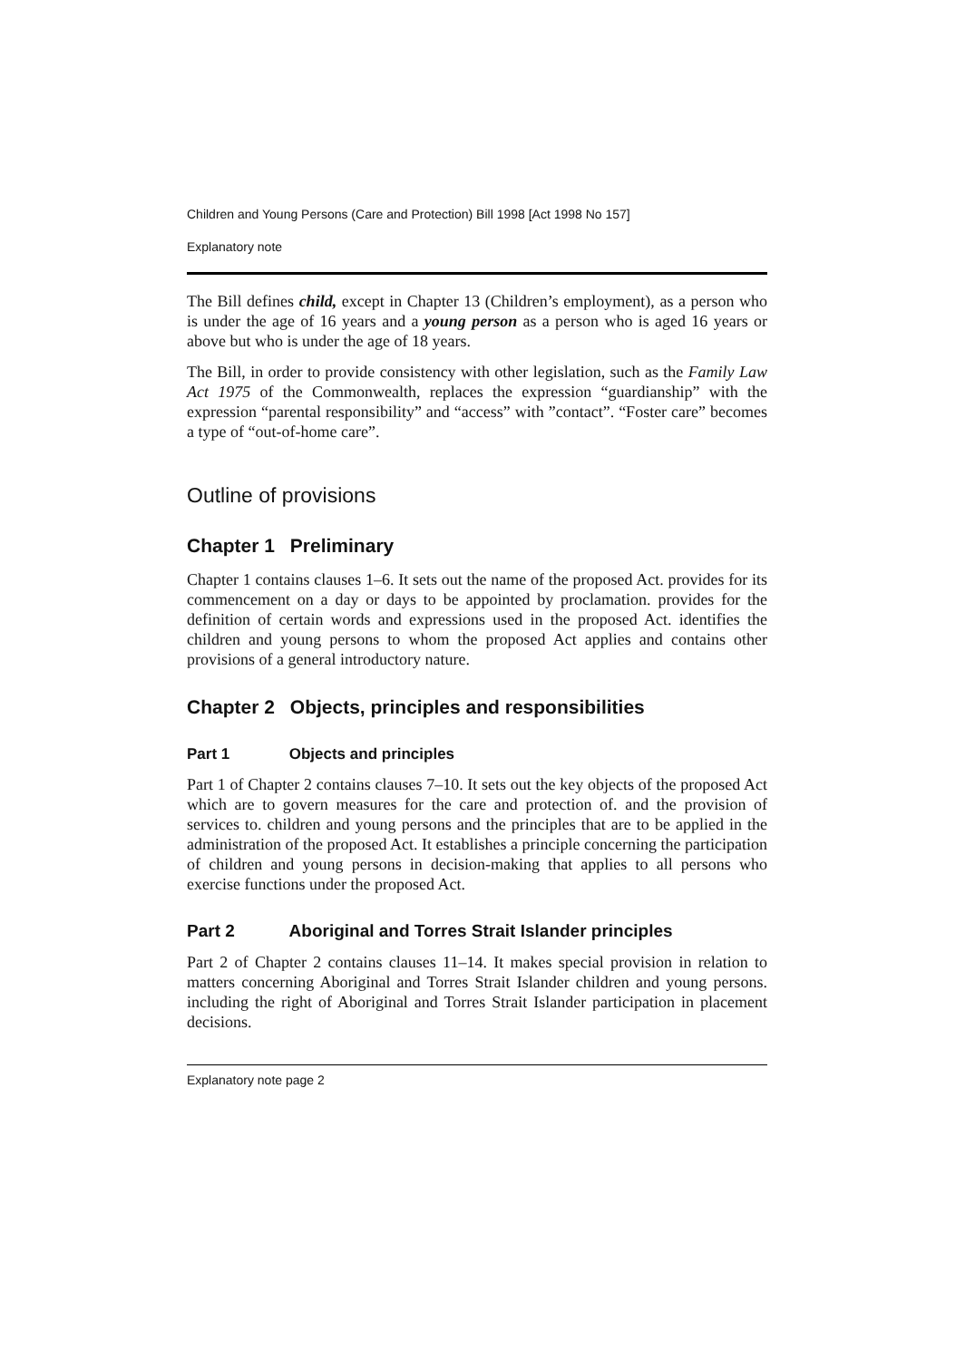Children and Young Persons (Care and Protection) Bill 1998 [Act 1998 No 157]
Explanatory note
The Bill defines child, except in Chapter 13 (Children’s employment), as a person who is under the age of 16 years and a young person as a person who is aged 16 years or above but who is under the age of 18 years.
The Bill, in order to provide consistency with other legislation, such as the Family Law Act 1975 of the Commonwealth, replaces the expression “guardianship” with the expression “parental responsibility” and “access” with ”contact”. “Foster care” becomes a type of “out-of-home care”.
Outline of provisions
Chapter 1 Preliminary
Chapter 1 contains clauses 1–6. It sets out the name of the proposed Act. provides for its commencement on a day or days to be appointed by proclamation. provides for the definition of certain words and expressions used in the proposed Act. identifies the children and young persons to whom the proposed Act applies and contains other provisions of a general introductory nature.
Chapter 2 Objects, principles and responsibilities
Part 1 Objects and principles
Part 1 of Chapter 2 contains clauses 7–10. It sets out the key objects of the proposed Act which are to govern measures for the care and protection of. and the provision of services to. children and young persons and the principles that are to be applied in the administration of the proposed Act. It establishes a principle concerning the participation of children and young persons in decision-making that applies to all persons who exercise functions under the proposed Act.
Part 2 Aboriginal and Torres Strait Islander principles
Part 2 of Chapter 2 contains clauses 11–14. It makes special provision in relation to matters concerning Aboriginal and Torres Strait Islander children and young persons. including the right of Aboriginal and Torres Strait Islander participation in placement decisions.
Explanatory note page 2